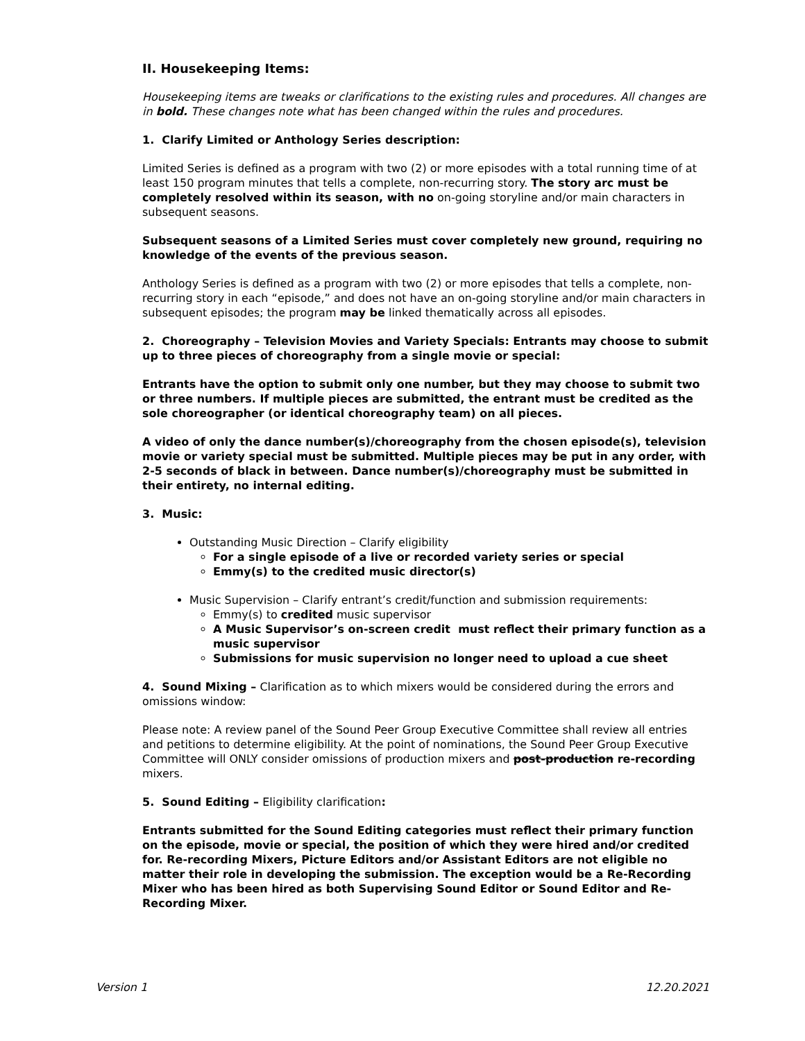II. Housekeeping Items:
Housekeeping items are tweaks or clarifications to the existing rules and procedures. All changes are in bold. These changes note what has been changed within the rules and procedures.
1. Clarify Limited or Anthology Series description:
Limited Series is defined as a program with two (2) or more episodes with a total running time of at least 150 program minutes that tells a complete, non-recurring story. The story arc must be completely resolved within its season, with no on-going storyline and/or main characters in subsequent seasons.
Subsequent seasons of a Limited Series must cover completely new ground, requiring no knowledge of the events of the previous season.
Anthology Series is defined as a program with two (2) or more episodes that tells a complete, non-recurring story in each “episode,” and does not have an on-going storyline and/or main characters in subsequent episodes; the program may be linked thematically across all episodes.
2. Choreography – Television Movies and Variety Specials: Entrants may choose to submit up to three pieces of choreography from a single movie or special:
Entrants have the option to submit only one number, but they may choose to submit two or three numbers. If multiple pieces are submitted, the entrant must be credited as the sole choreographer (or identical choreography team) on all pieces.
A video of only the dance number(s)/choreography from the chosen episode(s), television movie or variety special must be submitted. Multiple pieces may be put in any order, with 2-5 seconds of black in between. Dance number(s)/choreography must be submitted in their entirety, no internal editing.
3. Music:
Outstanding Music Direction – Clarify eligibility
For a single episode of a live or recorded variety series or special
Emmy(s) to the credited music director(s)
Music Supervision – Clarify entrant’s credit/function and submission requirements:
Emmy(s) to credited music supervisor
A Music Supervisor’s on-screen credit must reflect their primary function as a music supervisor
Submissions for music supervision no longer need to upload a cue sheet
4. Sound Mixing – Clarification as to which mixers would be considered during the errors and omissions window:
Please note: A review panel of the Sound Peer Group Executive Committee shall review all entries and petitions to determine eligibility. At the point of nominations, the Sound Peer Group Executive Committee will ONLY consider omissions of production mixers and post-production re-recording mixers.
5. Sound Editing – Eligibility clarification:
Entrants submitted for the Sound Editing categories must reflect their primary function on the episode, movie or special, the position of which they were hired and/or credited for. Re-recording Mixers, Picture Editors and/or Assistant Editors are not eligible no matter their role in developing the submission. The exception would be a Re-Recording Mixer who has been hired as both Supervising Sound Editor or Sound Editor and Re-Recording Mixer.
Version 1 12.20.2021